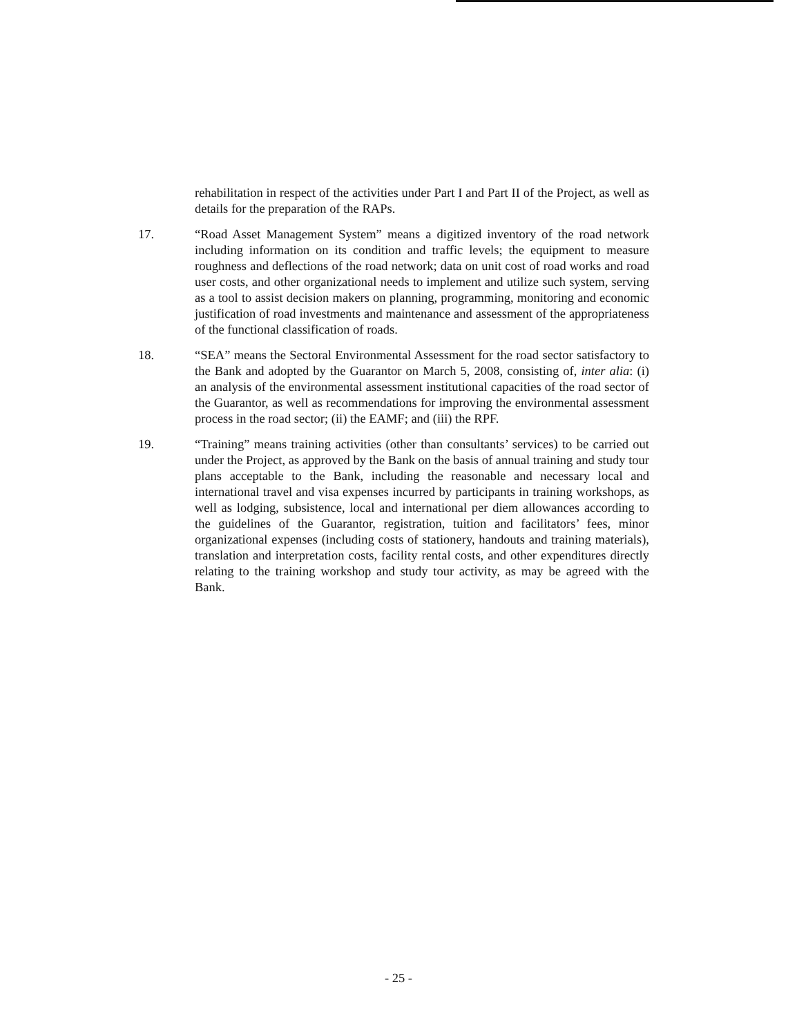rehabilitation in respect of the activities under Part I and Part II of the Project, as well as details for the preparation of the RAPs.
17. “Road Asset Management System” means a digitized inventory of the road network including information on its condition and traffic levels; the equipment to measure roughness and deflections of the road network; data on unit cost of road works and road user costs, and other organizational needs to implement and utilize such system, serving as a tool to assist decision makers on planning, programming, monitoring and economic justification of road investments and maintenance and assessment of the appropriateness of the functional classification of roads.
18. “SEA” means the Sectoral Environmental Assessment for the road sector satisfactory to the Bank and adopted by the Guarantor on March 5, 2008, consisting of, inter alia: (i) an analysis of the environmental assessment institutional capacities of the road sector of the Guarantor, as well as recommendations for improving the environmental assessment process in the road sector; (ii) the EAMF; and (iii) the RPF.
19. “Training” means training activities (other than consultants’ services) to be carried out under the Project, as approved by the Bank on the basis of annual training and study tour plans acceptable to the Bank, including the reasonable and necessary local and international travel and visa expenses incurred by participants in training workshops, as well as lodging, subsistence, local and international per diem allowances according to the guidelines of the Guarantor, registration, tuition and facilitators’ fees, minor organizational expenses (including costs of stationery, handouts and training materials), translation and interpretation costs, facility rental costs, and other expenditures directly relating to the training workshop and study tour activity, as may be agreed with the Bank.
- 25 -